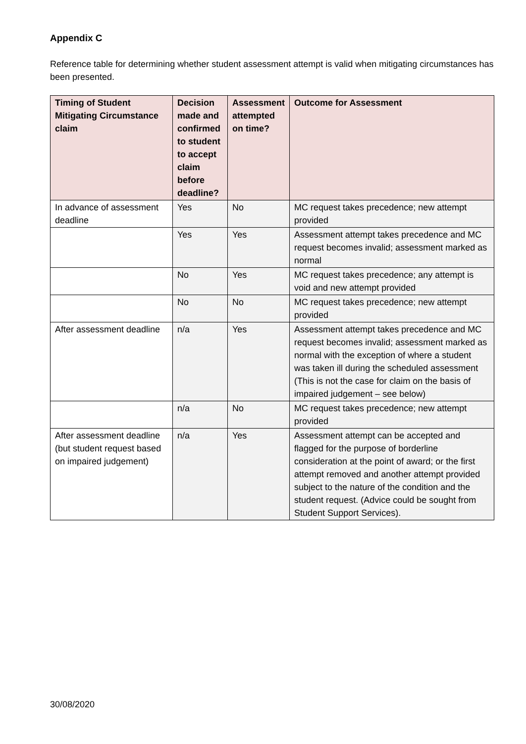Appendix C
Reference table for determining whether student assessment attempt is valid when mitigating circumstances has been presented.
| Timing of Student Mitigating Circumstance claim | Decision made and confirmed to student to accept claim before deadline? | Assessment attempted on time? | Outcome for Assessment |
| --- | --- | --- | --- |
| In advance of assessment deadline | Yes | No | MC request takes precedence; new attempt provided |
| | Yes | Yes | Assessment attempt takes precedence and MC request becomes invalid; assessment marked as normal |
| | No | Yes | MC request takes precedence; any attempt is void and new attempt provided |
| | No | No | MC request takes precedence; new attempt provided |
| After assessment deadline | n/a | Yes | Assessment attempt takes precedence and MC request becomes invalid; assessment marked as normal with the exception of where a student was taken ill during the scheduled assessment (This is not the case for claim on the basis of impaired judgement – see below) |
| | n/a | No | MC request takes precedence; new attempt provided |
| After assessment deadline (but student request based on impaired judgement) | n/a | Yes | Assessment attempt can be accepted and flagged for the purpose of borderline consideration at the point of award; or the first attempt removed and another attempt provided subject to the nature of the condition and the student request. (Advice could be sought from Student Support Services). |
30/08/2020